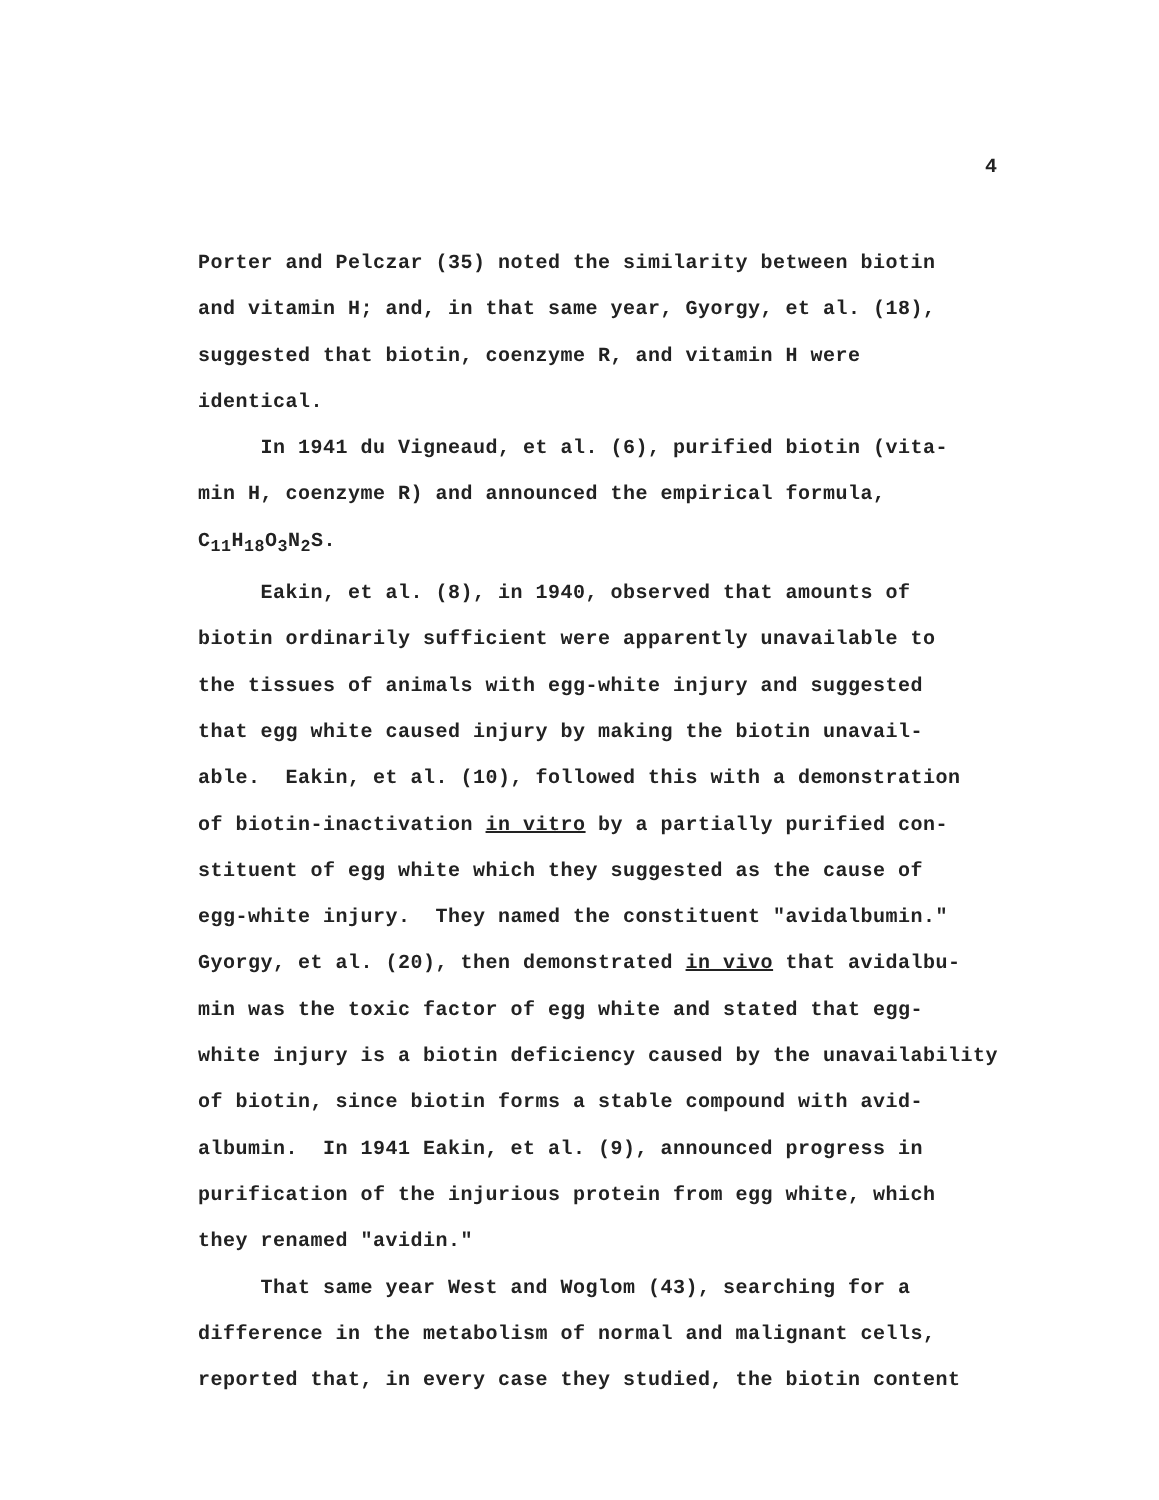4
Porter and Pelczar (35) noted the similarity between biotin and vitamin H; and, in that same year, Gyorgy, et al. (18), suggested that biotin, coenzyme R, and vitamin H were identical. In 1941 du Vigneaud, et al. (6), purified biotin (vita- min H, coenzyme R) and announced the empirical formula, C<sub>11</sub>H<sub>18</sub>O<sub>3</sub>N<sub>2</sub>S. Eakin, et al. (8), in 1940, observed that amounts of biotin ordinarily sufficient were apparently unavailable to the tissues of animals with egg-white injury and suggested that egg white caused injury by making the biotin unavail- able. Eakin, et al. (10), followed this with a demonstration of biotin-inactivation in vitro by a partially purified con- stituent of egg white which they suggested as the cause of egg-white injury. They named the constituent "avidalbumin." Gyorgy, et al. (20), then demonstrated in vivo that avidalbu- min was the toxic factor of egg white and stated that egg- white injury is a biotin deficiency caused by the unavailability of biotin, since biotin forms a stable compound with avid- albumin. In 1941 Eakin, et al. (9), announced progress in purification of the injurious protein from egg white, which they renamed "avidin." That same year West and Woglom (43), searching for a difference in the metabolism of normal and malignant cells, reported that, in every case they studied, the biotin content